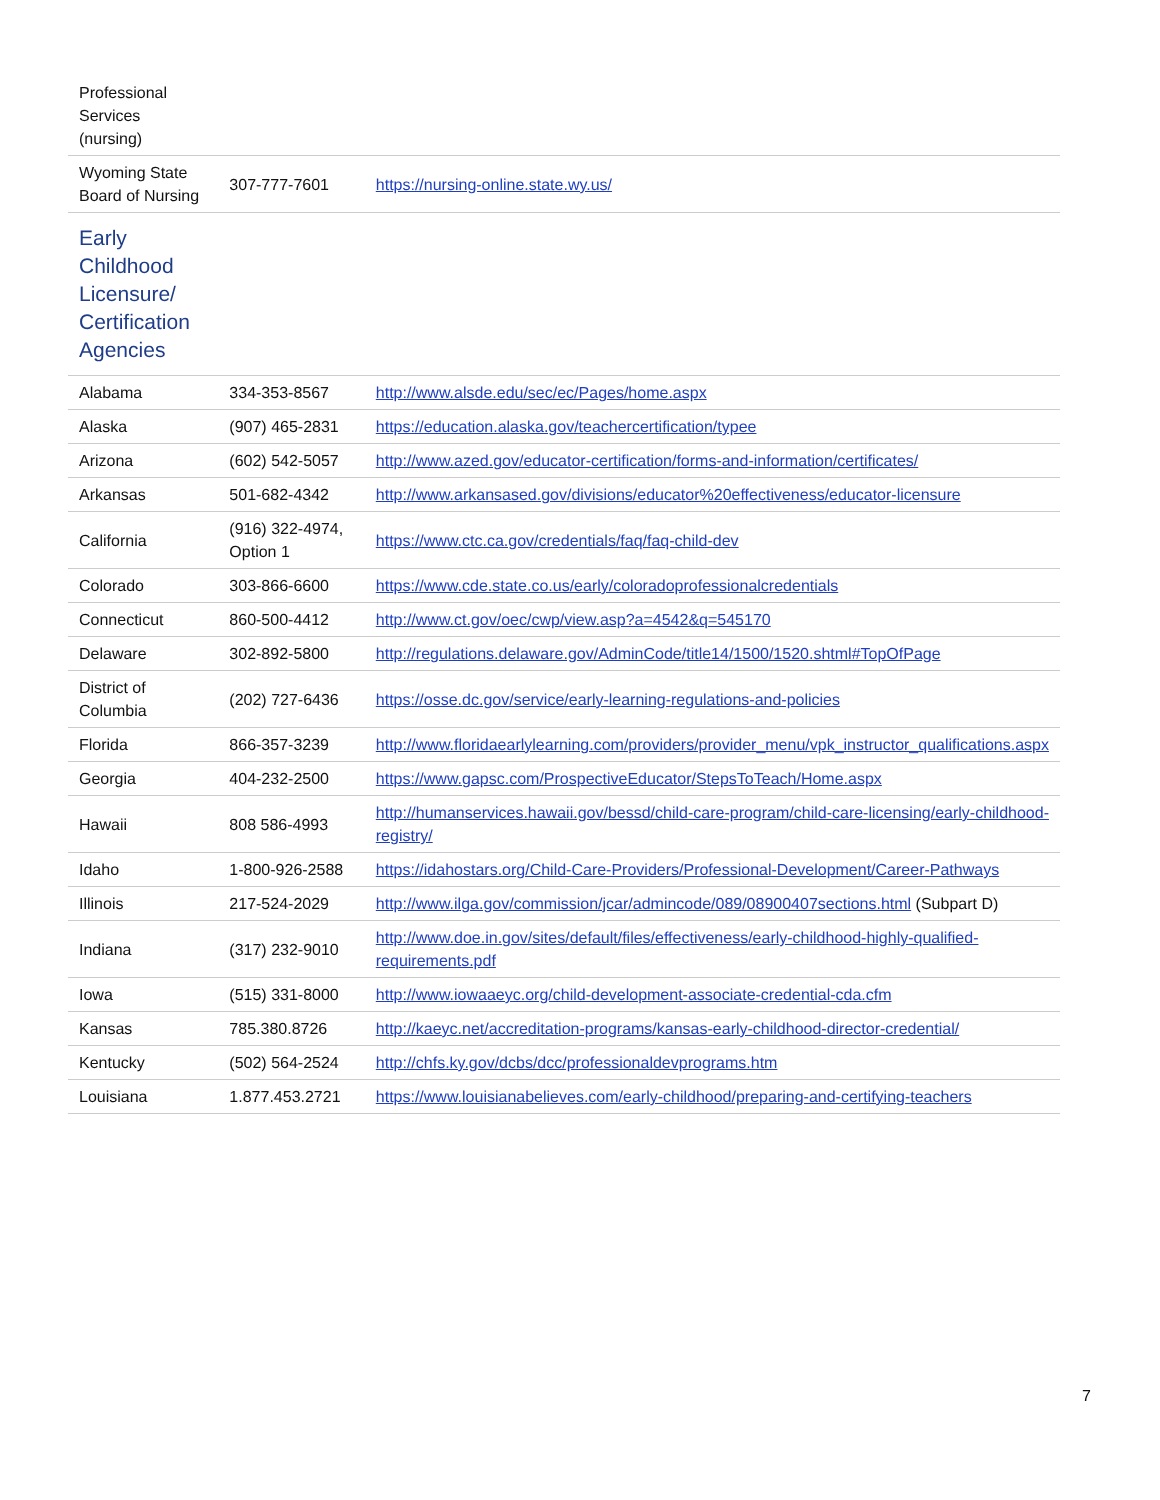| Professional Services (nursing) | | |
| Wyoming State Board of Nursing | 307-777-7601 | https://nursing-online.state.wy.us/ |
| Early Childhood Licensure/ Certification Agencies | | |
| Alabama | 334-353-8567 | http://www.alsde.edu/sec/ec/Pages/home.aspx |
| Alaska | (907) 465-2831 | https://education.alaska.gov/teachercertification/typee |
| Arizona | (602) 542-5057 | http://www.azed.gov/educator-certification/forms-and-information/certificates/ |
| Arkansas | 501-682-4342 | http://www.arkansased.gov/divisions/educator%20effectiveness/educator-licensure |
| California | (916) 322-4974, Option 1 | https://www.ctc.ca.gov/credentials/faq/faq-child-dev |
| Colorado | 303-866-6600 | https://www.cde.state.co.us/early/coloradoprofessionalcredentials |
| Connecticut | 860-500-4412 | http://www.ct.gov/oec/cwp/view.asp?a=4542&q=545170 |
| Delaware | 302-892-5800 | http://regulations.delaware.gov/AdminCode/title14/1500/1520.shtml#TopOfPage |
| District of Columbia | (202) 727-6436 | https://osse.dc.gov/service/early-learning-regulations-and-policies |
| Florida | 866-357-3239 | http://www.floridaearlylearning.com/providers/provider_menu/vpk_instructor_qualifications.aspx |
| Georgia | 404-232-2500 | https://www.gapsc.com/ProspectiveEducator/StepsToTeach/Home.aspx |
| Hawaii | 808 586-4993 | http://humanservices.hawaii.gov/bessd/child-care-program/child-care-licensing/early-childhood-registry/ |
| Idaho | 1-800-926-2588 | https://idahostars.org/Child-Care-Providers/Professional-Development/Career-Pathways |
| Illinois | 217-524-2029 | http://www.ilga.gov/commission/jcar/admincode/089/08900407sections.html (Subpart D) |
| Indiana | (317) 232-9010 | http://www.doe.in.gov/sites/default/files/effectiveness/early-childhood-highly-qualified-requirements.pdf |
| Iowa | (515) 331-8000 | http://www.iowaaeyc.org/child-development-associate-credential-cda.cfm |
| Kansas | 785.380.8726 | http://kaeyc.net/accreditation-programs/kansas-early-childhood-director-credential/ |
| Kentucky | (502) 564-2524 | http://chfs.ky.gov/dcbs/dcc/professionaldevprograms.htm |
| Louisiana | 1.877.453.2721 | https://www.louisianabelieves.com/early-childhood/preparing-and-certifying-teachers |
7